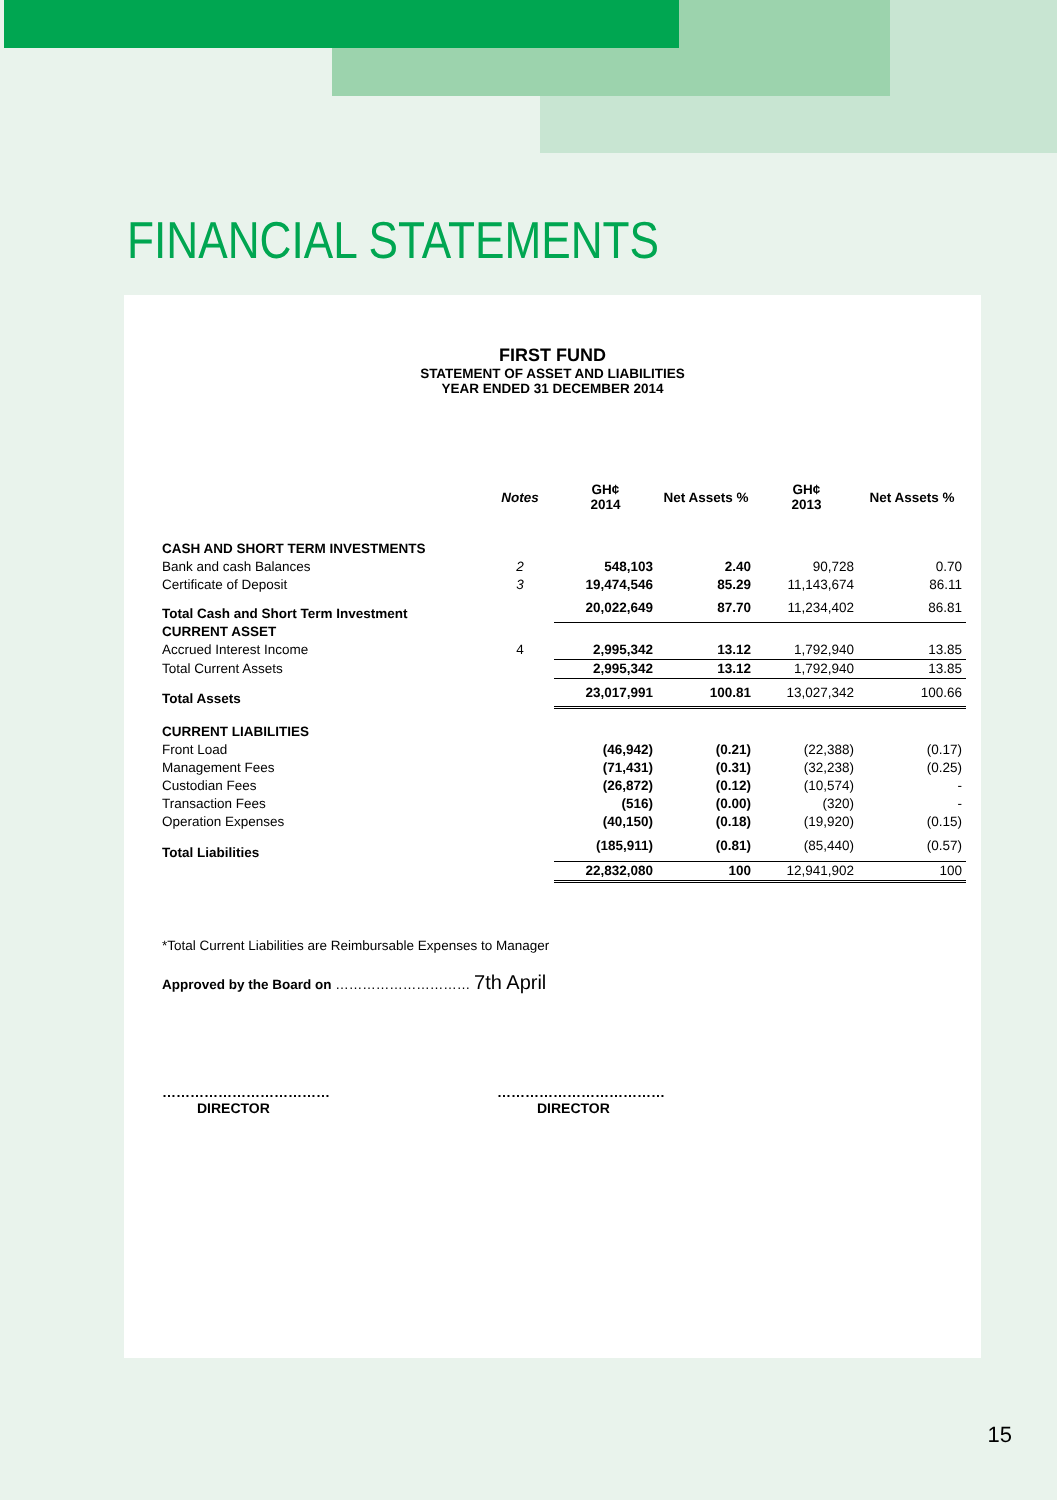FINANCIAL STATEMENTS
FIRST FUND
STATEMENT OF ASSET AND LIABILITIES
YEAR ENDED 31 DECEMBER 2014
| | Notes | GH¢ 2014 | Net Assets % | GH¢ 2013 | Net Assets % |
| --- | --- | --- | --- | --- | --- |
| CASH AND SHORT TERM INVESTMENTS | | | | | |
| Bank and cash Balances | 2 | 548,103 | 2.40 | 90,728 | 0.70 |
| Certificate of Deposit | 3 | 19,474,546 | 85.29 | 11,143,674 | 86.11 |
| Total Cash and Short Term Investment | | 20,022,649 | 87.70 | 11,234,402 | 86.81 |
| CURRENT ASSET | | | | | |
| Accrued Interest Income | 4 | 2,995,342 | 13.12 | 1,792,940 | 13.85 |
| Total Current Assets | | 2,995,342 | 13.12 | 1,792,940 | 13.85 |
| Total Assets | | 23,017,991 | 100.81 | 13,027,342 | 100.66 |
| CURRENT LIABILITIES | | | | | |
| Front Load | | (46,942) | (0.21) | (22,388) | (0.17) |
| Management Fees | | (71,431) | (0.31) | (32,238) | (0.25) |
| Custodian Fees | | (26,872) | (0.12) | (10,574) | - |
| Transaction Fees | | (516) | (0.00) | (320) | - |
| Operation Expenses | | (40,150) | (0.18) | (19,920) | (0.15) |
| Total Liabilities | | (185,911) | (0.81) | (85,440) | (0.57) |
| | | 22,832,080 | 100 | 12,941,902 | 100 |
*Total Current Liabilities are Reimbursable Expenses to Manager
Approved by the Board on ………………………… 7th April
………………………………
DIRECTOR
………………………………
DIRECTOR
15